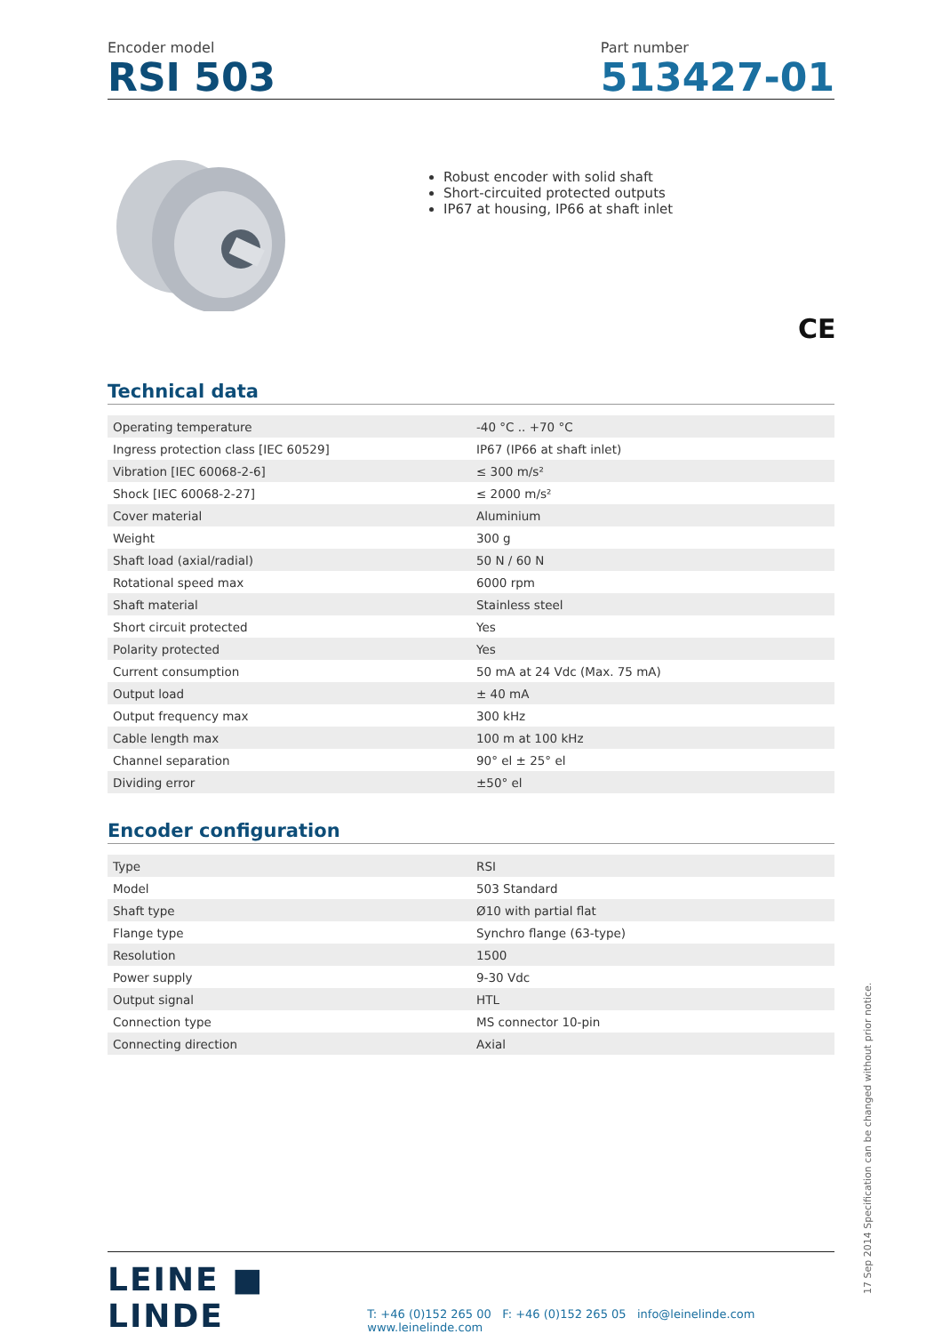Encoder model
RSI 503
Part number
513427-01
Robust encoder with solid shaft
Short-circuited protected outputs
IP67 at housing, IP66 at shaft inlet
CE
Technical data
| Operating temperature | -40 °C .. +70 °C |
| Ingress protection class [IEC 60529] | IP67 (IP66 at shaft inlet) |
| Vibration [IEC 60068-2-6] | ≤ 300 m/s² |
| Shock [IEC 60068-2-27] | ≤ 2000 m/s² |
| Cover material | Aluminium |
| Weight | 300 g |
| Shaft load (axial/radial) | 50 N / 60 N |
| Rotational speed max | 6000 rpm |
| Shaft material | Stainless steel |
| Short circuit protected | Yes |
| Polarity protected | Yes |
| Current consumption | 50 mA at 24 Vdc (Max. 75 mA) |
| Output load | ± 40 mA |
| Output frequency max | 300 kHz |
| Cable length max | 100 m at 100 kHz |
| Channel separation | 90° el ± 25° el |
| Dividing error | ±50° el |
Encoder configuration
| Type | RSI |
| Model | 503 Standard |
| Shaft type | Ø10 with partial flat |
| Flange type | Synchro flange (63-type) |
| Resolution | 1500 |
| Power supply | 9-30 Vdc |
| Output signal | HTL |
| Connection type | MS connector 10-pin |
| Connecting direction | Axial |
LEINE ■ LINDE
T: +46 (0)152 265 00 F: +46 (0)152 265 05 info@leinelinde.com www.leinelinde.com
17 Sep 2014 Specification can be changed without prior notice.